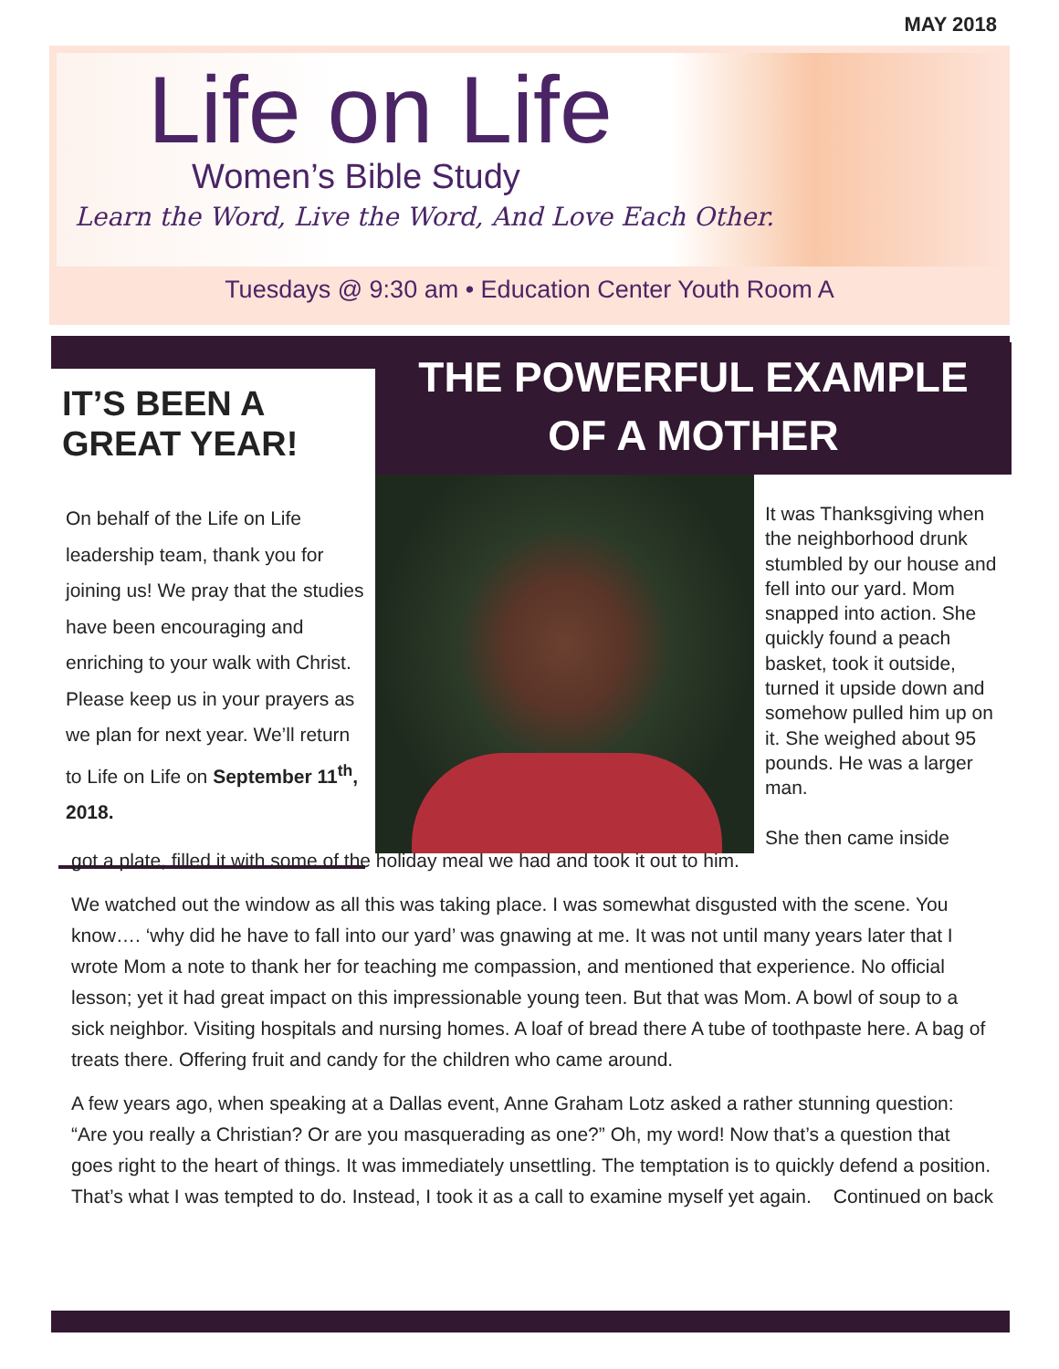MAY 2018
Life on Life
Women’s Bible Study
Learn the Word, Live the Word, And Love Each Other.
Tuesdays @ 9:30 am • Education Center Youth Room A
IT’S BEEN A GREAT YEAR!
On behalf of the Life on Life leadership team, thank you for joining us! We pray that the studies have been encouraging and enriching to your walk with Christ. Please keep us in your prayers as we plan for next year. We’ll return to Life on Life on September 11<sup>th</sup>, 2018.
THE POWERFUL EXAMPLE
OF A MOTHER
It was Thanksgiving when the neighborhood drunk stumbled by our house and fell into our yard. Mom snapped into action. She quickly found a peach basket, took it outside, turned it upside down and somehow pulled him up on it. She weighed about 95 pounds. He was a larger man.
She then came inside
got a plate, filled it with some of the holiday meal we had and took it out to him.
We watched out the window as all this was taking place. I was somewhat disgusted with the scene. You know…. ‘why did he have to fall into our yard’ was gnawing at me. It was not until many years later that I wrote Mom a note to thank her for teaching me compassion, and mentioned that experience. No official lesson; yet it had great impact on this impressionable young teen. But that was Mom. A bowl of soup to a sick neighbor. Visiting hospitals and nursing homes. A loaf of bread there A tube of toothpaste here. A bag of treats there. Offering fruit and candy for the children who came around.
A few years ago, when speaking at a Dallas event, Anne Graham Lotz asked a rather stunning question: “Are you really a Christian? Or are you masquerading as one?” Oh, my word! Now that’s a question that goes right to the heart of things. It was immediately unsettling. The temptation is to quickly defend a position. That’s what I was tempted to do. Instead, I took it as a call to examine myself yet again. Continued on back